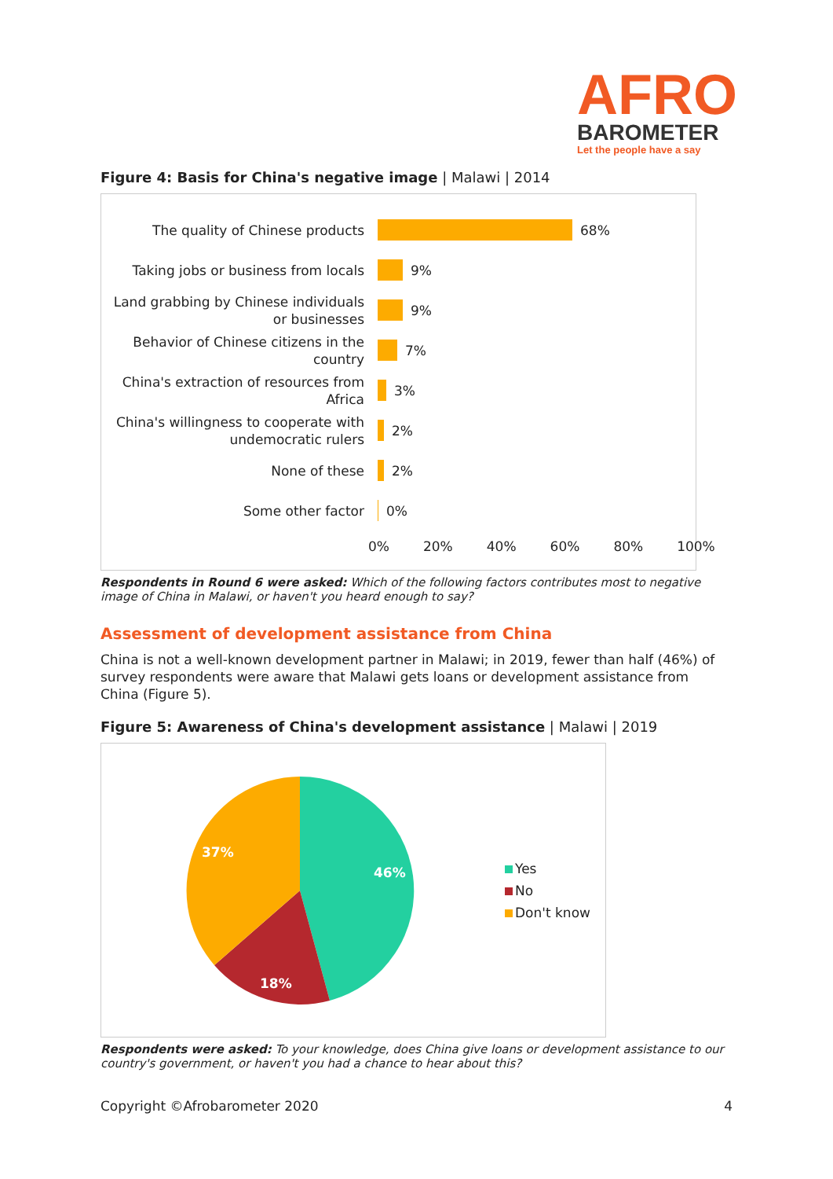AFRO
BAROMETER
Let the people have a say
Figure 4: Basis for China's negative image | Malawi | 2014
The quality of Chinese products
68%
Taking jobs or business from locals
9%
Land grabbing by Chinese individuals or businesses
9%
Behavior of Chinese citizens in the country
7%
China's extraction of resources from Africa
3%
China's willingness to cooperate with undemocratic rulers
2%
None of these
2%
Some other factor
0%
0% 20% 40% 60% 80% 100%
Respondents in Round 6 were asked: Which of the following factors contributes most to negative image of China in Malawi, or haven't you heard enough to say?
Assessment of development assistance from China
China is not a well-known development partner in Malawi; in 2019, fewer than half (46%) of survey respondents were aware that Malawi gets loans or development assistance from China (Figure 5).
Figure 5: Awareness of China's development assistance | Malawi | 2019
46%
18%
37%
Yes
No
Don't know
Respondents were asked: To your knowledge, does China give loans or development assistance to our country's government, or haven't you had a chance to hear about this?
Copyright ©Afrobarometer 2020 4